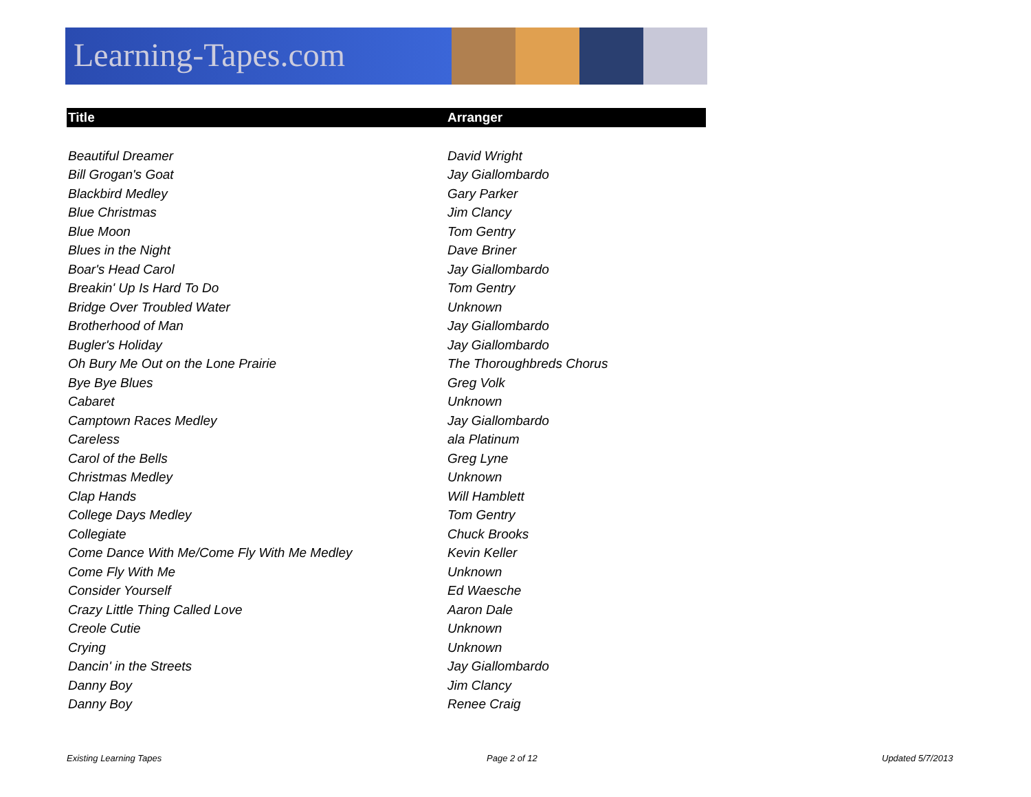Learning-Tapes.com
| Title | Arranger |
| --- | --- |
| Beautiful Dreamer | David Wright |
| Bill Grogan's Goat | Jay Giallombardo |
| Blackbird Medley | Gary Parker |
| Blue Christmas | Jim Clancy |
| Blue Moon | Tom Gentry |
| Blues in the Night | Dave Briner |
| Boar's Head Carol | Jay Giallombardo |
| Breakin' Up Is Hard To Do | Tom Gentry |
| Bridge Over Troubled Water | Unknown |
| Brotherhood of Man | Jay Giallombardo |
| Bugler's Holiday | Jay Giallombardo |
| Oh Bury Me Out on the Lone Prairie | The Thoroughbreds Chorus |
| Bye Bye Blues | Greg Volk |
| Cabaret | Unknown |
| Camptown Races Medley | Jay Giallombardo |
| Careless | ala Platinum |
| Carol of the Bells | Greg Lyne |
| Christmas Medley | Unknown |
| Clap Hands | Will Hamblett |
| College Days Medley | Tom Gentry |
| Collegiate | Chuck Brooks |
| Come Dance With Me/Come Fly With Me Medley | Kevin Keller |
| Come Fly With Me | Unknown |
| Consider Yourself | Ed Waesche |
| Crazy Little Thing Called Love | Aaron Dale |
| Creole Cutie | Unknown |
| Crying | Unknown |
| Dancin' in the Streets | Jay Giallombardo |
| Danny Boy | Jim Clancy |
| Danny Boy | Renee Craig |
Existing Learning Tapes Page 2 of 12 Updated 5/7/2013